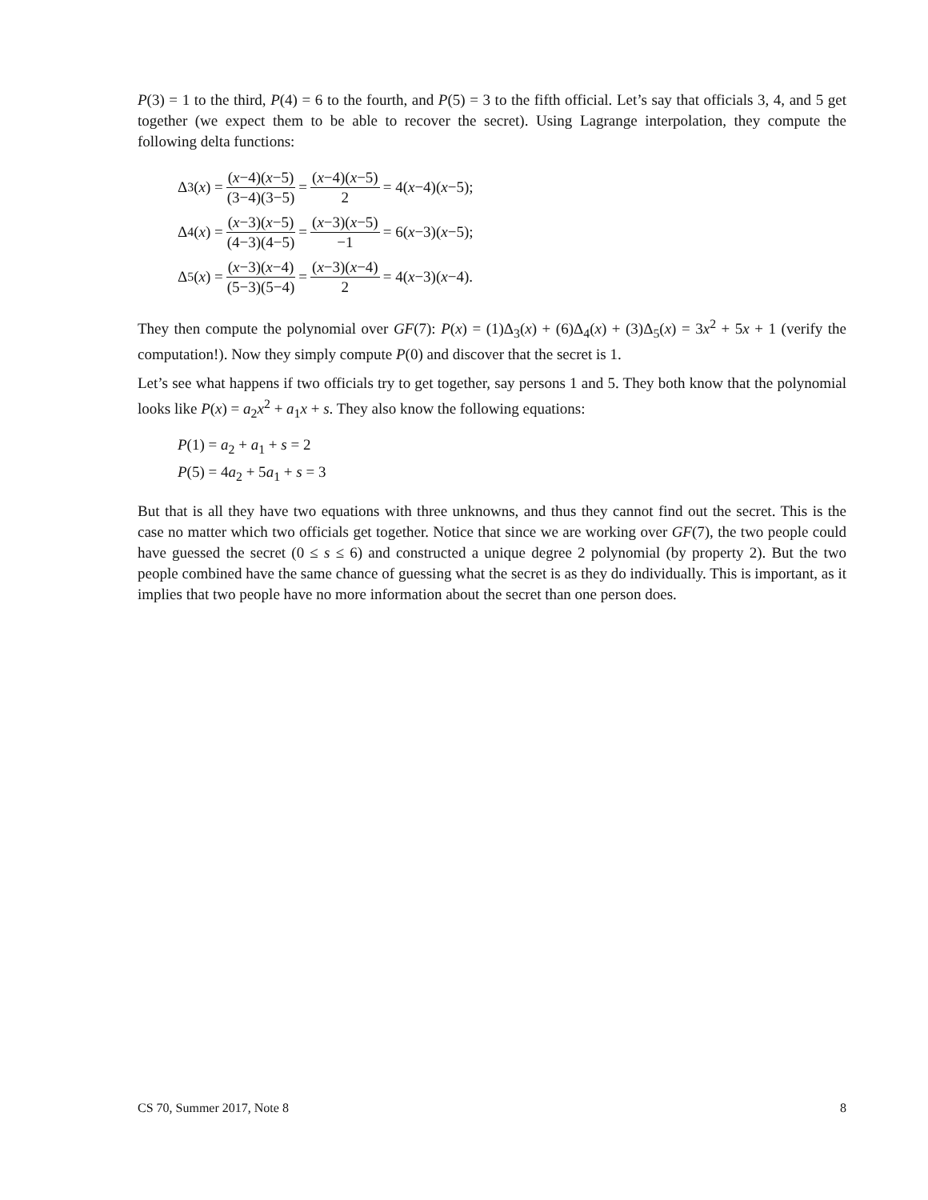P(3) = 1 to the third, P(4) = 6 to the fourth, and P(5) = 3 to the fifth official. Let’s say that officials 3, 4, and 5 get together (we expect them to be able to recover the secret). Using Lagrange interpolation, they compute the following delta functions:
Δ<sub>3</sub>(x) = (x−4)(x−5) (3−4)(3−5) = (x−4)(x−5) 2 = 4(x −4)(x −5);
Δ<sub>4</sub>(x) = (x−3)(x−5) (4−3)(4−5) = (x−3)(x−5) −1 = 6(x −3)(x −5);
Δ<sub>5</sub>(x) = (x−3)(x−4) (5−3)(5−4) = (x−3)(x−4) 2 = 4(x −3)(x −4).
They then compute the polynomial over GF(7): P(x) = (1)Δ<sub>3</sub>(x) + (6)Δ<sub>4</sub>(x) + (3)Δ<sub>5</sub>(x) = 3x<sup>2</sup> + 5x + 1 (verify the computation!). Now they simply compute P(0) and discover that the secret is 1.
Let’s see what happens if two officials try to get together, say persons 1 and 5. They both know that the polynomial looks like P(x) = a<sub>2</sub>x<sup>2</sup> + a<sub>1</sub>x + s. They also know the following equations:
P(1) = a<sub>2</sub> + a<sub>1</sub> + s = 2
P(5) = 4a<sub>2</sub> + 5a<sub>1</sub> + s = 3
But that is all they have two equations with three unknowns, and thus they cannot find out the secret. This is the case no matter which two officials get together. Notice that since we are working over GF(7), the two people could have guessed the secret (0 ≤ s ≤ 6) and constructed a unique degree 2 polynomial (by property 2). But the two people combined have the same chance of guessing what the secret is as they do individually. This is important, as it implies that two people have no more information about the secret than one person does.
CS 70, Summer 2017, Note 8 8